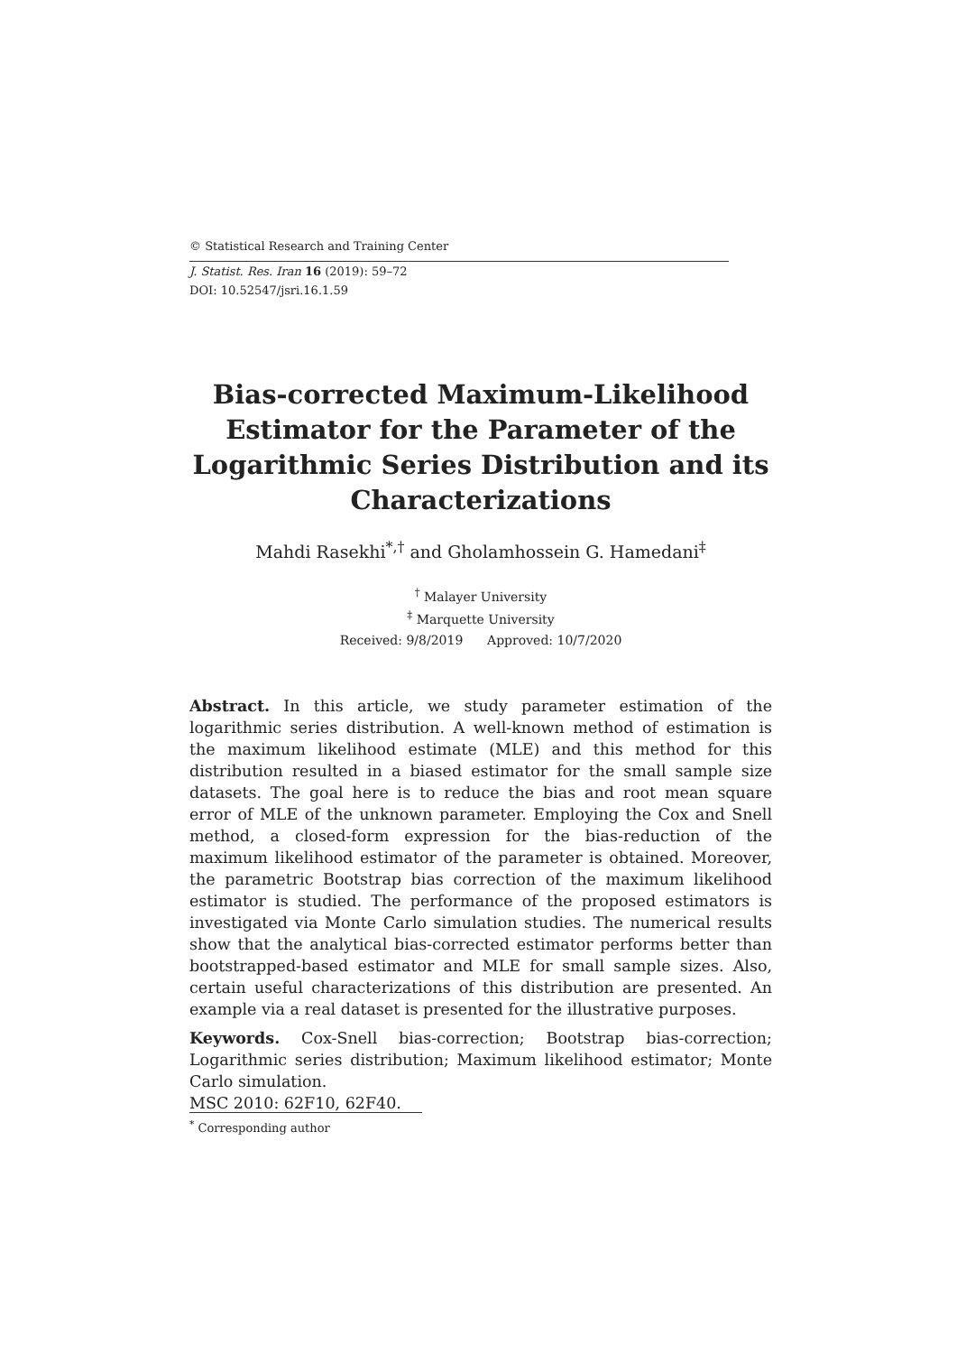© Statistical Research and Training Center
J. Statist. Res. Iran 16 (2019): 59–72
DOI: 10.52547/jsri.16.1.59
Bias-corrected Maximum-Likelihood Estimator for the Parameter of the Logarithmic Series Distribution and its Characterizations
Mahdi Rasekhi<sup>*,†</sup> and Gholamhossein G. Hamedani<sup>‡</sup>
<sup>†</sup> Malayer University
<sup>‡</sup> Marquette University
Received: 9/8/2019 Approved: 10/7/2020
Abstract. In this article, we study parameter estimation of the logarithmic series distribution. A well-known method of estimation is the maximum likelihood estimate (MLE) and this method for this distribution resulted in a biased estimator for the small sample size datasets. The goal here is to reduce the bias and root mean square error of MLE of the unknown parameter. Employing the Cox and Snell method, a closed-form expression for the bias-reduction of the maximum likelihood estimator of the parameter is obtained. Moreover, the parametric Bootstrap bias correction of the maximum likelihood estimator is studied. The performance of the proposed estimators is investigated via Monte Carlo simulation studies. The numerical results show that the analytical bias-corrected estimator performs better than bootstrapped-based estimator and MLE for small sample sizes. Also, certain useful characterizations of this distribution are presented. An example via a real dataset is presented for the illustrative purposes.
Keywords. Cox-Snell bias-correction; Bootstrap bias-correction; Logarithmic series distribution; Maximum likelihood estimator; Monte Carlo simulation.
MSC 2010: 62F10, 62F40.
<sup>*</sup> Corresponding author